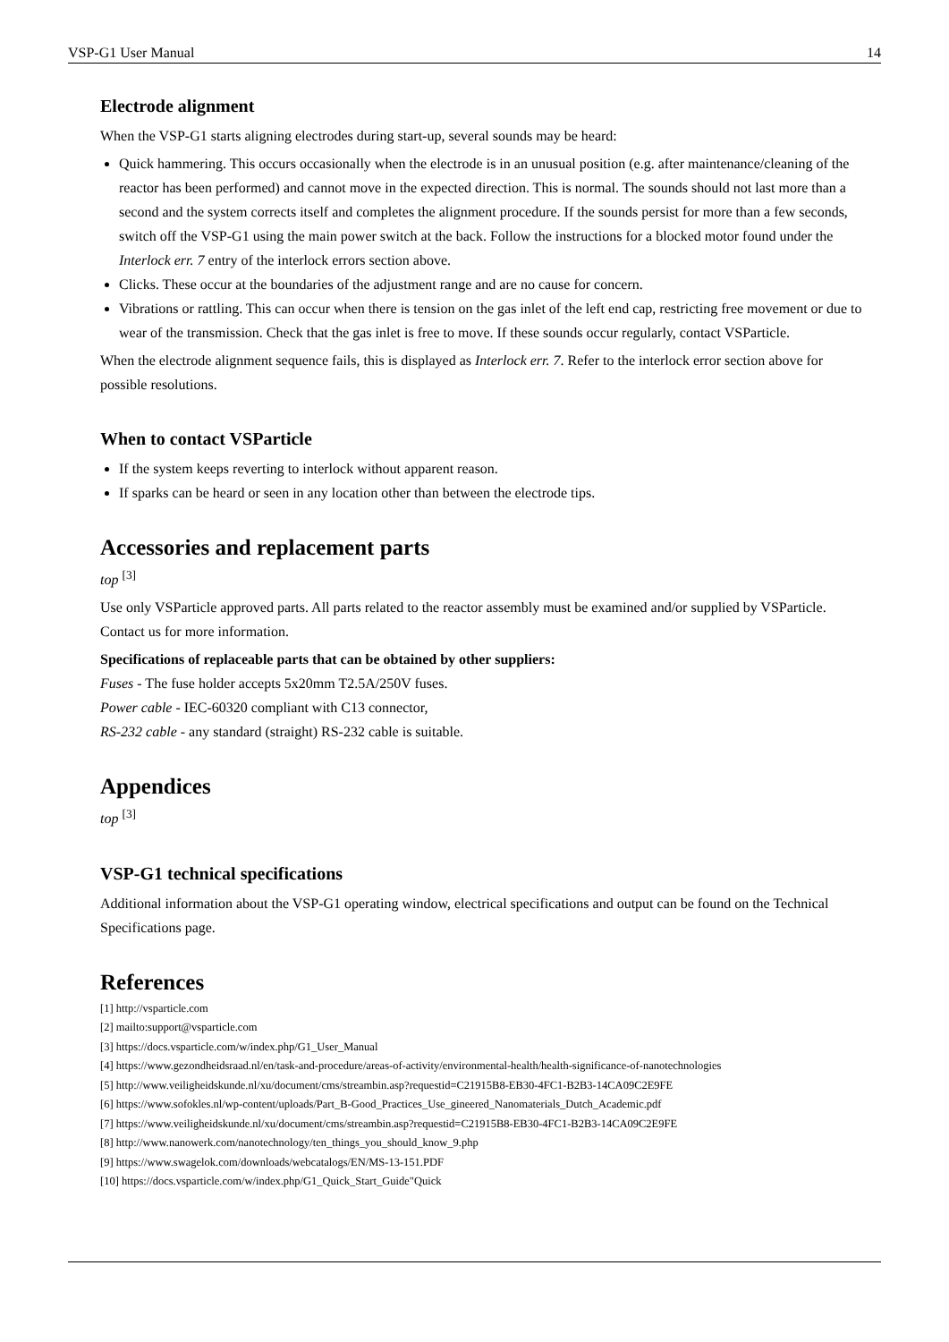VSP-G1 User Manual 14
Electrode alignment
When the VSP-G1 starts aligning electrodes during start-up, several sounds may be heard:
Quick hammering. This occurs occasionally when the electrode is in an unusual position (e.g. after maintenance/cleaning of the reactor has been performed) and cannot move in the expected direction. This is normal. The sounds should not last more than a second and the system corrects itself and completes the alignment procedure. If the sounds persist for more than a few seconds, switch off the VSP-G1 using the main power switch at the back. Follow the instructions for a blocked motor found under the Interlock err. 7 entry of the interlock errors section above.
Clicks. These occur at the boundaries of the adjustment range and are no cause for concern.
Vibrations or rattling. This can occur when there is tension on the gas inlet of the left end cap, restricting free movement or due to wear of the transmission. Check that the gas inlet is free to move. If these sounds occur regularly, contact VSParticle.
When the electrode alignment sequence fails, this is displayed as Interlock err. 7. Refer to the interlock error section above for possible resolutions.
When to contact VSParticle
If the system keeps reverting to interlock without apparent reason.
If sparks can be heard or seen in any location other than between the electrode tips.
Accessories and replacement parts
top <sup>[3]</sup>
Use only VSParticle approved parts. All parts related to the reactor assembly must be examined and/or supplied by VSParticle. Contact us for more information.
Specifications of replaceable parts that can be obtained by other suppliers:
Fuses - The fuse holder accepts 5x20mm T2.5A/250V fuses.
Power cable - IEC-60320 compliant with C13 connector,
RS-232 cable - any standard (straight) RS-232 cable is suitable.
Appendices
top <sup>[3]</sup>
VSP-G1 technical specifications
Additional information about the VSP-G1 operating window, electrical specifications and output can be found on the Technical Specifications page.
References
[1] http://vsparticle.com
[2] mailto:support@vsparticle.com
[3] https://docs.vsparticle.com/w/index.php/G1_User_Manual
[4] https://www.gezondheidsraad.nl/en/task-and-procedure/areas-of-activity/environmental-health/health-significance-of-nanotechnologies
[5] http://www.veiligheidskunde.nl/xu/document/cms/streambin.asp?requestid=C21915B8-EB30-4FC1-B2B3-14CA09C2E9FE
[6] https://www.sofokles.nl/wp-content/uploads/Part_B-Good_Practices_Use_gineered_Nanomaterials_Dutch_Academic.pdf
[7] https://www.veiligheidskunde.nl/xu/document/cms/streambin.asp?requestid=C21915B8-EB30-4FC1-B2B3-14CA09C2E9FE
[8] http://www.nanowerk.com/nanotechnology/ten_things_you_should_know_9.php
[9] https://www.swagelok.com/downloads/webcatalogs/EN/MS-13-151.PDF
[10] https://docs.vsparticle.com/w/index.php/G1_Quick_Start_Guide"Quick